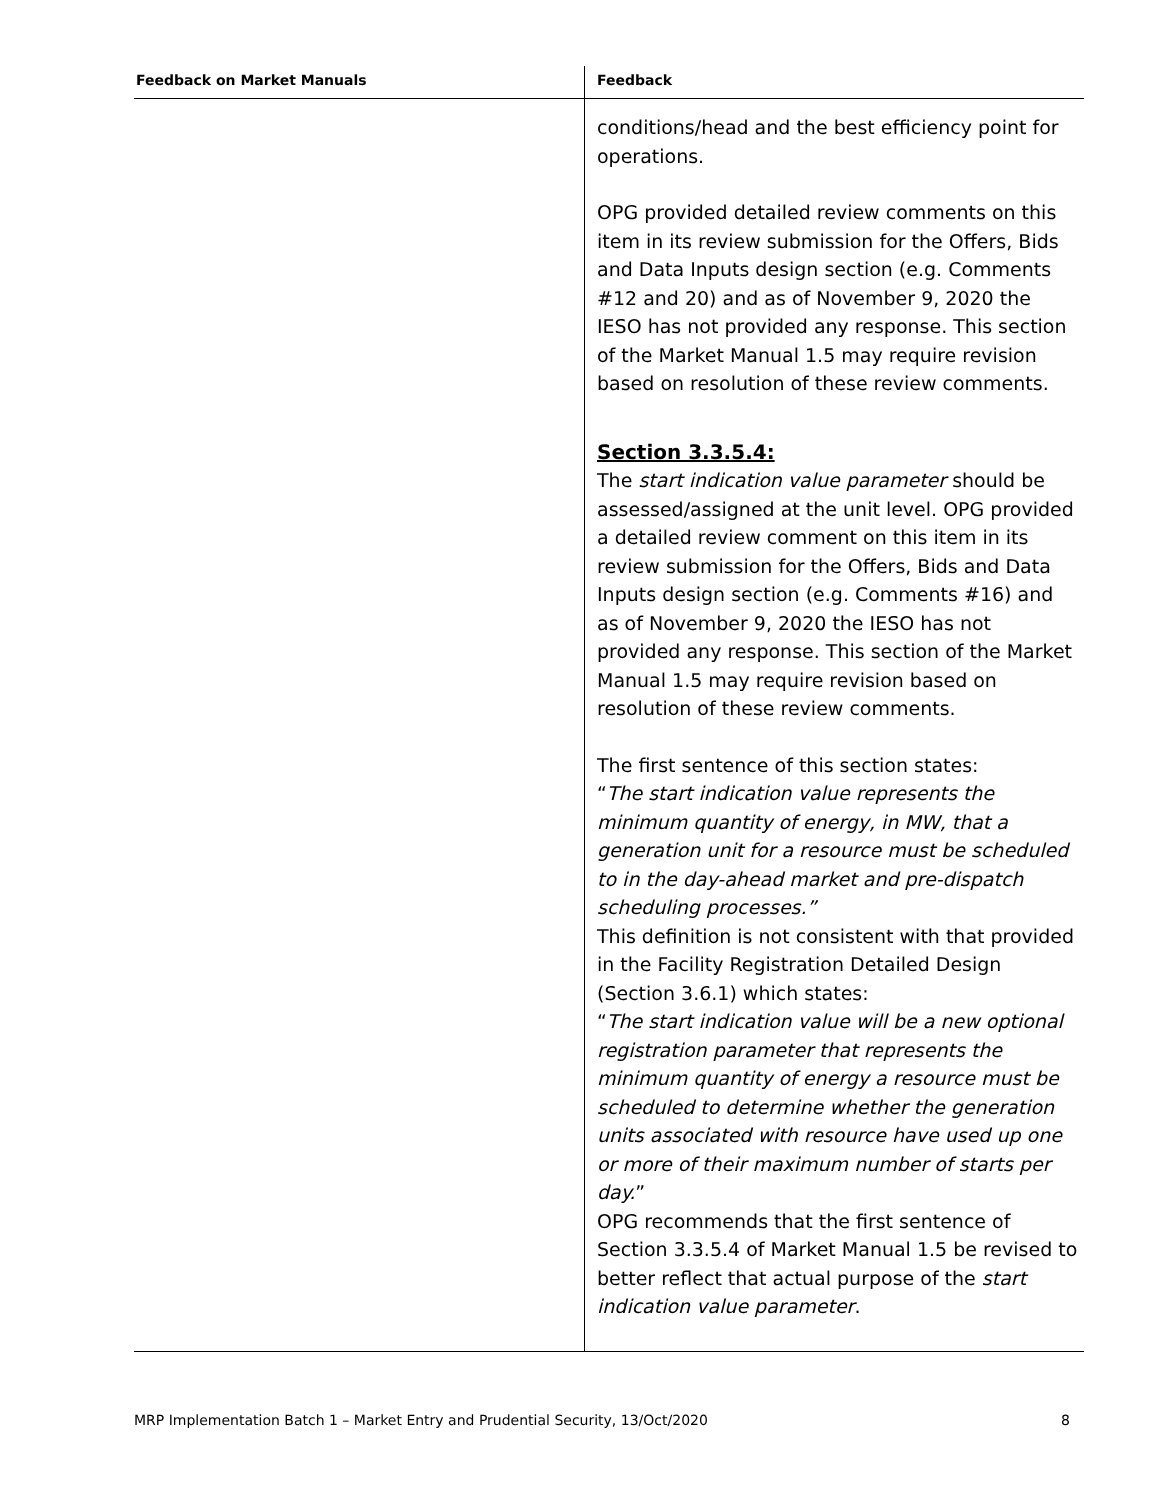| Feedback on Market Manuals | Feedback |
| --- | --- |
| | conditions/head and the best efficiency point for operations. OPG provided detailed review comments on this item in its review submission for the Offers, Bids and Data Inputs design section (e.g. Comments #12 and 20) and as of November 9, 2020 the IESO has not provided any response. This section of the Market Manual 1.5 may require revision based on resolution of these review comments. Section 3.3.5.4: The start indication value parameter should be assessed/assigned at the unit level. OPG provided a detailed review comment on this item in its review submission for the Offers, Bids and Data Inputs design section (e.g. Comments #16) and as of November 9, 2020 the IESO has not provided any response. This section of the Market Manual 1.5 may require revision based on resolution of these review comments. The first sentence of this section states: “ The start indication value represents the minimum quantity of energy, in MW, that a generation unit for a resource must be scheduled to in the day-ahead market and pre-dispatch scheduling processes.” This definition is not consistent with that provided in the Facility Registration Detailed Design (Section 3.6.1) which states: “ The start indication value will be a new optional registration parameter that represents the minimum quantity of energy a resource must be scheduled to determine whether the generation units associated with resource have used up one or more of their maximum number of starts per day. ” OPG recommends that the first sentence of Section 3.3.5.4 of Market Manual 1.5 be revised to better reflect that actual purpose of the start indication value parameter . |
MRP Implementation Batch 1 – Market Entry and Prudential Security, 13/Oct/2020 8